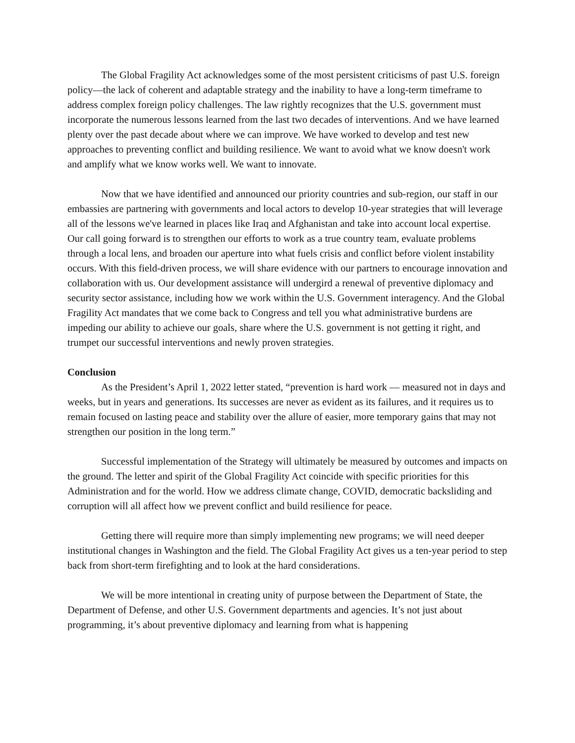The Global Fragility Act acknowledges some of the most persistent criticisms of past U.S. foreign policy—the lack of coherent and adaptable strategy and the inability to have a long-term timeframe to address complex foreign policy challenges. The law rightly recognizes that the U.S. government must incorporate the numerous lessons learned from the last two decades of interventions. And we have learned plenty over the past decade about where we can improve. We have worked to develop and test new approaches to preventing conflict and building resilience. We want to avoid what we know doesn't work and amplify what we know works well. We want to innovate.
Now that we have identified and announced our priority countries and sub-region, our staff in our embassies are partnering with governments and local actors to develop 10-year strategies that will leverage all of the lessons we've learned in places like Iraq and Afghanistan and take into account local expertise. Our call going forward is to strengthen our efforts to work as a true country team, evaluate problems through a local lens, and broaden our aperture into what fuels crisis and conflict before violent instability occurs. With this field-driven process, we will share evidence with our partners to encourage innovation and collaboration with us. Our development assistance will undergird a renewal of preventive diplomacy and security sector assistance, including how we work within the U.S. Government interagency. And the Global Fragility Act mandates that we come back to Congress and tell you what administrative burdens are impeding our ability to achieve our goals, share where the U.S. government is not getting it right, and trumpet our successful interventions and newly proven strategies.
Conclusion
As the President’s April 1, 2022 letter stated, “prevention is hard work — measured not in days and weeks, but in years and generations. Its successes are never as evident as its failures, and it requires us to remain focused on lasting peace and stability over the allure of easier, more temporary gains that may not strengthen our position in the long term.”
Successful implementation of the Strategy will ultimately be measured by outcomes and impacts on the ground. The letter and spirit of the Global Fragility Act coincide with specific priorities for this Administration and for the world. How we address climate change, COVID, democratic backsliding and corruption will all affect how we prevent conflict and build resilience for peace.
Getting there will require more than simply implementing new programs; we will need deeper institutional changes in Washington and the field. The Global Fragility Act gives us a ten-year period to step back from short-term firefighting and to look at the hard considerations.
We will be more intentional in creating unity of purpose between the Department of State, the Department of Defense, and other U.S. Government departments and agencies. It’s not just about programming, it’s about preventive diplomacy and learning from what is happening